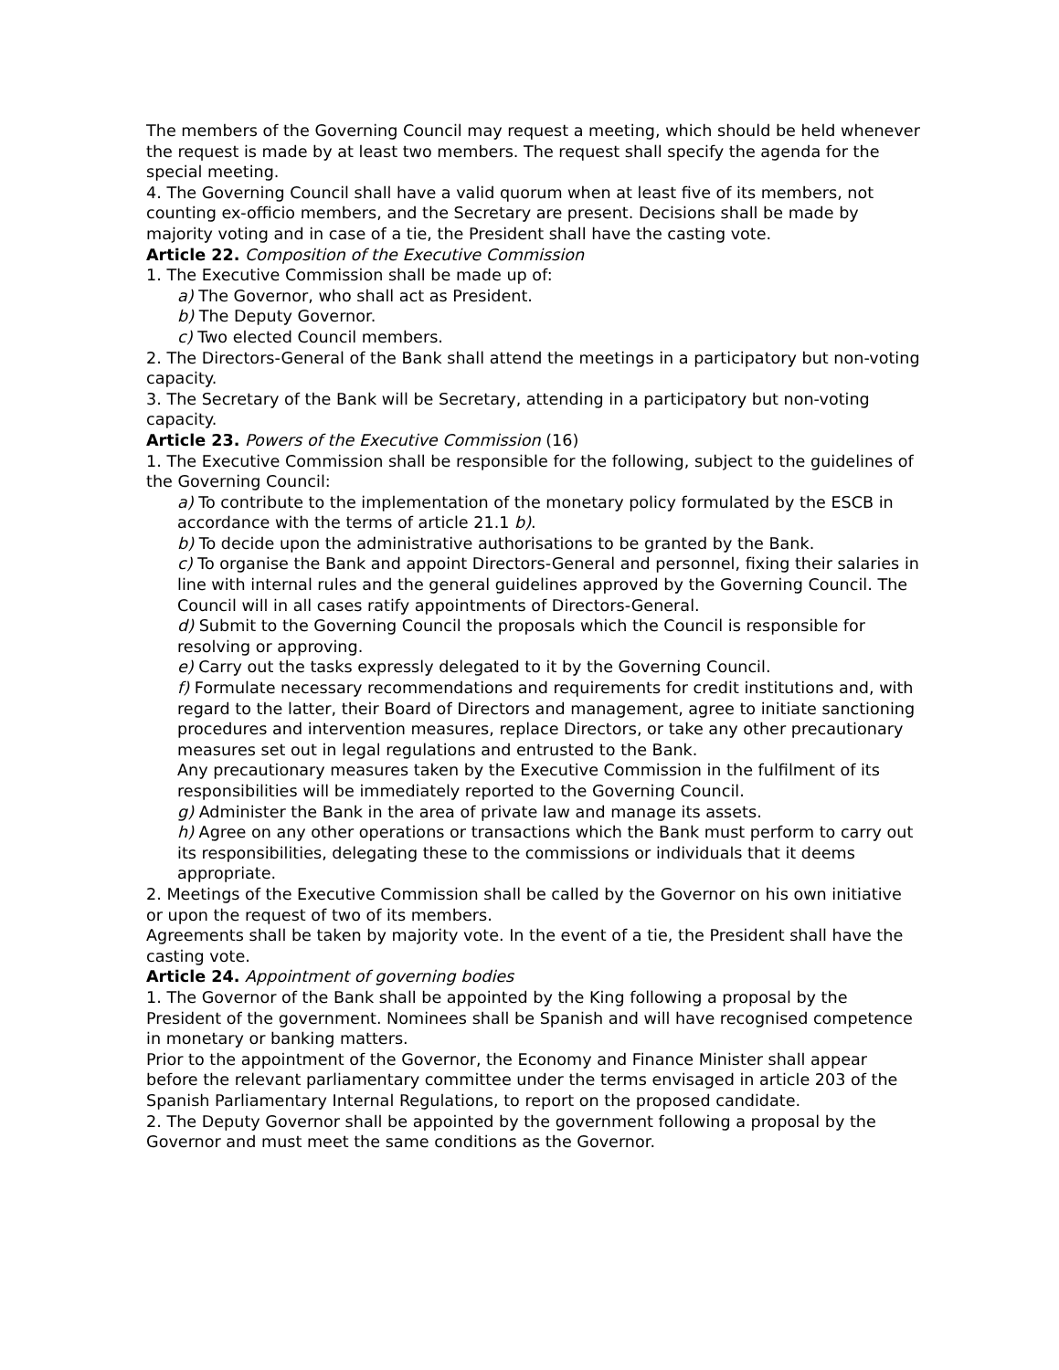The members of the Governing Council may request a meeting, which should be held whenever the request is made by at least two members. The request shall specify the agenda for the special meeting.
4. The Governing Council shall have a valid quorum when at least five of its members, not counting ex-officio members, and the Secretary are present. Decisions shall be made by majority voting and in case of a tie, the President shall have the casting vote.
Article 22. Composition of the Executive Commission
1. The Executive Commission shall be made up of:
a) The Governor, who shall act as President.
b) The Deputy Governor.
c) Two elected Council members.
2. The Directors-General of the Bank shall attend the meetings in a participatory but non-voting capacity.
3. The Secretary of the Bank will be Secretary, attending in a participatory but non-voting capacity.
Article 23. Powers of the Executive Commission (16)
1. The Executive Commission shall be responsible for the following, subject to the guidelines of the Governing Council:
a) To contribute to the implementation of the monetary policy formulated by the ESCB in accordance with the terms of article 21.1 b).
b) To decide upon the administrative authorisations to be granted by the Bank.
c) To organise the Bank and appoint Directors-General and personnel, fixing their salaries in line with internal rules and the general guidelines approved by the Governing Council. The Council will in all cases ratify appointments of Directors-General.
d) Submit to the Governing Council the proposals which the Council is responsible for resolving or approving.
e) Carry out the tasks expressly delegated to it by the Governing Council.
f) Formulate necessary recommendations and requirements for credit institutions and, with regard to the latter, their Board of Directors and management, agree to initiate sanctioning procedures and intervention measures, replace Directors, or take any other precautionary measures set out in legal regulations and entrusted to the Bank.
Any precautionary measures taken by the Executive Commission in the fulfilment of its responsibilities will be immediately reported to the Governing Council.
g) Administer the Bank in the area of private law and manage its assets.
h) Agree on any other operations or transactions which the Bank must perform to carry out its responsibilities, delegating these to the commissions or individuals that it deems appropriate.
2. Meetings of the Executive Commission shall be called by the Governor on his own initiative or upon the request of two of its members.
Agreements shall be taken by majority vote. In the event of a tie, the President shall have the casting vote.
Article 24. Appointment of governing bodies
1. The Governor of the Bank shall be appointed by the King following a proposal by the President of the government. Nominees shall be Spanish and will have recognised competence in monetary or banking matters.
Prior to the appointment of the Governor, the Economy and Finance Minister shall appear before the relevant parliamentary committee under the terms envisaged in article 203 of the Spanish Parliamentary Internal Regulations, to report on the proposed candidate.
2. The Deputy Governor shall be appointed by the government following a proposal by the Governor and must meet the same conditions as the Governor.